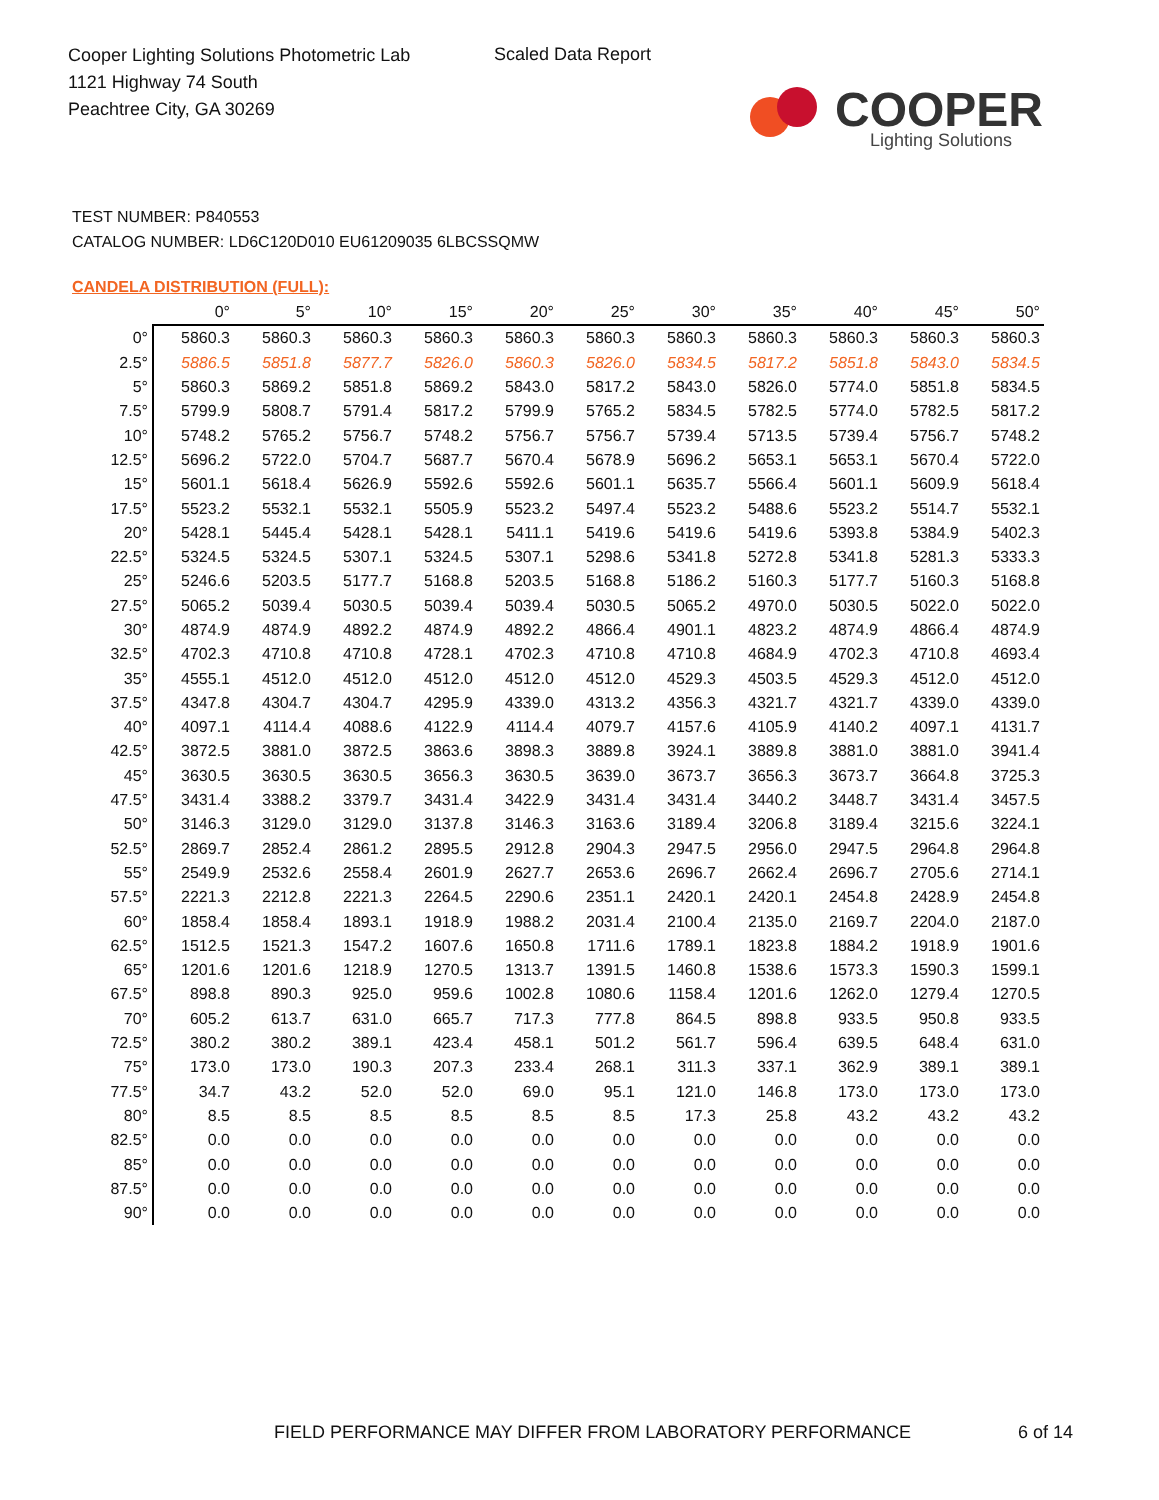Cooper Lighting Solutions Photometric Lab
1121 Highway 74 South
Peachtree City, GA 30269
Scaled Data Report
COOPER
Lighting Solutions
TEST NUMBER: P840553
CATALOG NUMBER: LD6C120D010 EU61209035 6LBCSSQMW
CANDELA DISTRIBUTION (FULL):
| | 0° | 5° | 10° | 15° | 20° | 25° | 30° | 35° | 40° | 45° | 50° |
| --- | --- | --- | --- | --- | --- | --- | --- | --- | --- | --- | --- |
| 0° | 5860.3 | 5860.3 | 5860.3 | 5860.3 | 5860.3 | 5860.3 | 5860.3 | 5860.3 | 5860.3 | 5860.3 | 5860.3 |
| 2.5° | 5886.5 | 5851.8 | 5877.7 | 5826.0 | 5860.3 | 5826.0 | 5834.5 | 5817.2 | 5851.8 | 5843.0 | 5834.5 |
| 5° | 5860.3 | 5869.2 | 5851.8 | 5869.2 | 5843.0 | 5817.2 | 5843.0 | 5826.0 | 5774.0 | 5851.8 | 5834.5 |
| 7.5° | 5799.9 | 5808.7 | 5791.4 | 5817.2 | 5799.9 | 5765.2 | 5834.5 | 5782.5 | 5774.0 | 5782.5 | 5817.2 |
| 10° | 5748.2 | 5765.2 | 5756.7 | 5748.2 | 5756.7 | 5756.7 | 5739.4 | 5713.5 | 5739.4 | 5756.7 | 5748.2 |
| 12.5° | 5696.2 | 5722.0 | 5704.7 | 5687.7 | 5670.4 | 5678.9 | 5696.2 | 5653.1 | 5653.1 | 5670.4 | 5722.0 |
| 15° | 5601.1 | 5618.4 | 5626.9 | 5592.6 | 5592.6 | 5601.1 | 5635.7 | 5566.4 | 5601.1 | 5609.9 | 5618.4 |
| 17.5° | 5523.2 | 5532.1 | 5532.1 | 5505.9 | 5523.2 | 5497.4 | 5523.2 | 5488.6 | 5523.2 | 5514.7 | 5532.1 |
| 20° | 5428.1 | 5445.4 | 5428.1 | 5428.1 | 5411.1 | 5419.6 | 5419.6 | 5419.6 | 5393.8 | 5384.9 | 5402.3 |
| 22.5° | 5324.5 | 5324.5 | 5307.1 | 5324.5 | 5307.1 | 5298.6 | 5341.8 | 5272.8 | 5341.8 | 5281.3 | 5333.3 |
| 25° | 5246.6 | 5203.5 | 5177.7 | 5168.8 | 5203.5 | 5168.8 | 5186.2 | 5160.3 | 5177.7 | 5160.3 | 5168.8 |
| 27.5° | 5065.2 | 5039.4 | 5030.5 | 5039.4 | 5039.4 | 5030.5 | 5065.2 | 4970.0 | 5030.5 | 5022.0 | 5022.0 |
| 30° | 4874.9 | 4874.9 | 4892.2 | 4874.9 | 4892.2 | 4866.4 | 4901.1 | 4823.2 | 4874.9 | 4866.4 | 4874.9 |
| 32.5° | 4702.3 | 4710.8 | 4710.8 | 4728.1 | 4702.3 | 4710.8 | 4710.8 | 4684.9 | 4702.3 | 4710.8 | 4693.4 |
| 35° | 4555.1 | 4512.0 | 4512.0 | 4512.0 | 4512.0 | 4512.0 | 4529.3 | 4503.5 | 4529.3 | 4512.0 | 4512.0 |
| 37.5° | 4347.8 | 4304.7 | 4304.7 | 4295.9 | 4339.0 | 4313.2 | 4356.3 | 4321.7 | 4321.7 | 4339.0 | 4339.0 |
| 40° | 4097.1 | 4114.4 | 4088.6 | 4122.9 | 4114.4 | 4079.7 | 4157.6 | 4105.9 | 4140.2 | 4097.1 | 4131.7 |
| 42.5° | 3872.5 | 3881.0 | 3872.5 | 3863.6 | 3898.3 | 3889.8 | 3924.1 | 3889.8 | 3881.0 | 3881.0 | 3941.4 |
| 45° | 3630.5 | 3630.5 | 3630.5 | 3656.3 | 3630.5 | 3639.0 | 3673.7 | 3656.3 | 3673.7 | 3664.8 | 3725.3 |
| 47.5° | 3431.4 | 3388.2 | 3379.7 | 3431.4 | 3422.9 | 3431.4 | 3431.4 | 3440.2 | 3448.7 | 3431.4 | 3457.5 |
| 50° | 3146.3 | 3129.0 | 3129.0 | 3137.8 | 3146.3 | 3163.6 | 3189.4 | 3206.8 | 3189.4 | 3215.6 | 3224.1 |
| 52.5° | 2869.7 | 2852.4 | 2861.2 | 2895.5 | 2912.8 | 2904.3 | 2947.5 | 2956.0 | 2947.5 | 2964.8 | 2964.8 |
| 55° | 2549.9 | 2532.6 | 2558.4 | 2601.9 | 2627.7 | 2653.6 | 2696.7 | 2662.4 | 2696.7 | 2705.6 | 2714.1 |
| 57.5° | 2221.3 | 2212.8 | 2221.3 | 2264.5 | 2290.6 | 2351.1 | 2420.1 | 2420.1 | 2454.8 | 2428.9 | 2454.8 |
| 60° | 1858.4 | 1858.4 | 1893.1 | 1918.9 | 1988.2 | 2031.4 | 2100.4 | 2135.0 | 2169.7 | 2204.0 | 2187.0 |
| 62.5° | 1512.5 | 1521.3 | 1547.2 | 1607.6 | 1650.8 | 1711.6 | 1789.1 | 1823.8 | 1884.2 | 1918.9 | 1901.6 |
| 65° | 1201.6 | 1201.6 | 1218.9 | 1270.5 | 1313.7 | 1391.5 | 1460.8 | 1538.6 | 1573.3 | 1590.3 | 1599.1 |
| 67.5° | 898.8 | 890.3 | 925.0 | 959.6 | 1002.8 | 1080.6 | 1158.4 | 1201.6 | 1262.0 | 1279.4 | 1270.5 |
| 70° | 605.2 | 613.7 | 631.0 | 665.7 | 717.3 | 777.8 | 864.5 | 898.8 | 933.5 | 950.8 | 933.5 |
| 72.5° | 380.2 | 380.2 | 389.1 | 423.4 | 458.1 | 501.2 | 561.7 | 596.4 | 639.5 | 648.4 | 631.0 |
| 75° | 173.0 | 173.0 | 190.3 | 207.3 | 233.4 | 268.1 | 311.3 | 337.1 | 362.9 | 389.1 | 389.1 |
| 77.5° | 34.7 | 43.2 | 52.0 | 52.0 | 69.0 | 95.1 | 121.0 | 146.8 | 173.0 | 173.0 | 173.0 |
| 80° | 8.5 | 8.5 | 8.5 | 8.5 | 8.5 | 8.5 | 17.3 | 25.8 | 43.2 | 43.2 | 43.2 |
| 82.5° | 0.0 | 0.0 | 0.0 | 0.0 | 0.0 | 0.0 | 0.0 | 0.0 | 0.0 | 0.0 | 0.0 |
| 85° | 0.0 | 0.0 | 0.0 | 0.0 | 0.0 | 0.0 | 0.0 | 0.0 | 0.0 | 0.0 | 0.0 |
| 87.5° | 0.0 | 0.0 | 0.0 | 0.0 | 0.0 | 0.0 | 0.0 | 0.0 | 0.0 | 0.0 | 0.0 |
| 90° | 0.0 | 0.0 | 0.0 | 0.0 | 0.0 | 0.0 | 0.0 | 0.0 | 0.0 | 0.0 | 0.0 |
FIELD PERFORMANCE MAY DIFFER FROM LABORATORY PERFORMANCE
6 of 14